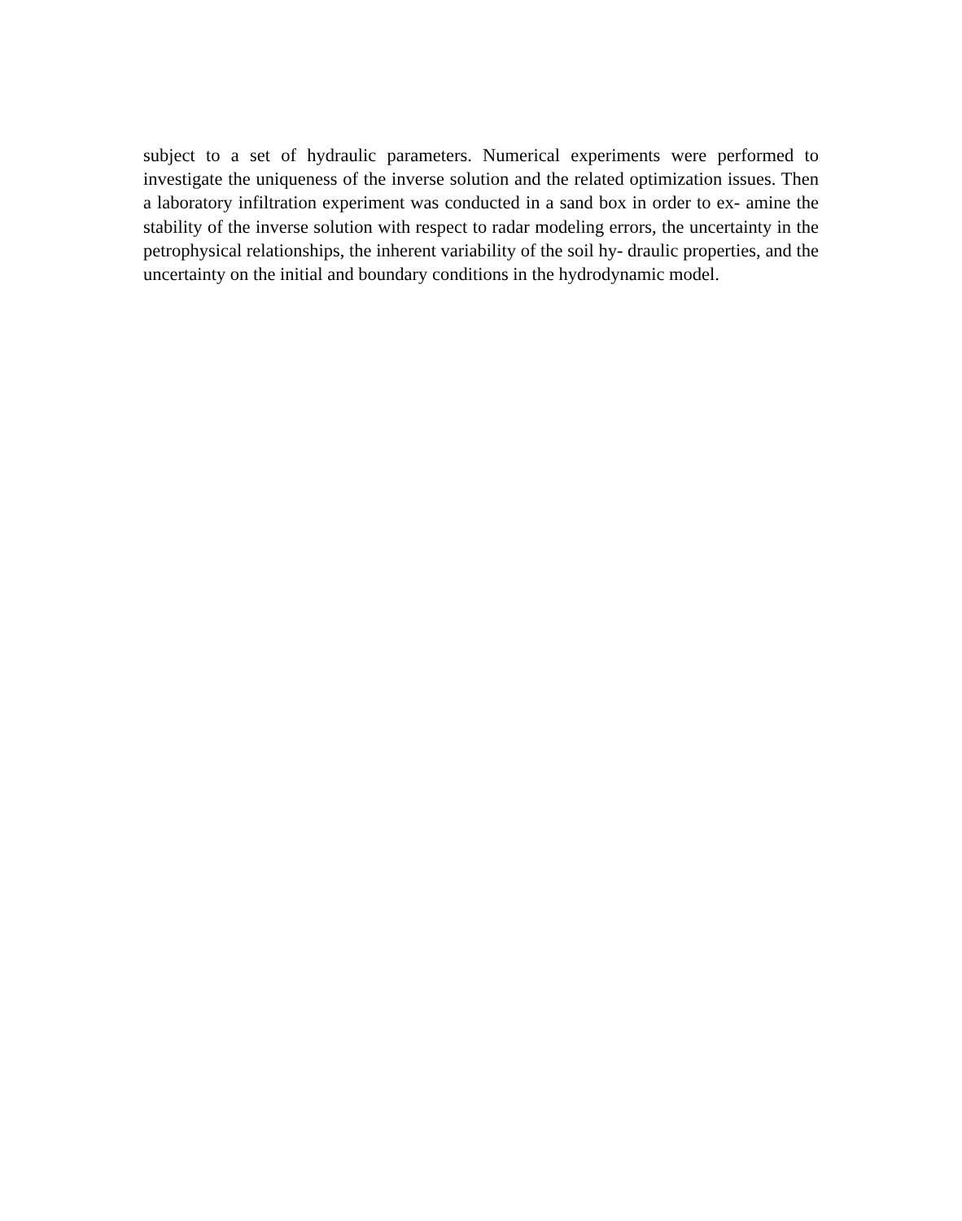subject to a set of hydraulic parameters. Numerical experiments were performed to investigate the uniqueness of the inverse solution and the related optimization issues. Then a laboratory infiltration experiment was conducted in a sand box in order to ex- amine the stability of the inverse solution with respect to radar modeling errors, the uncertainty in the petrophysical relationships, the inherent variability of the soil hy- draulic properties, and the uncertainty on the initial and boundary conditions in the hydrodynamic model.